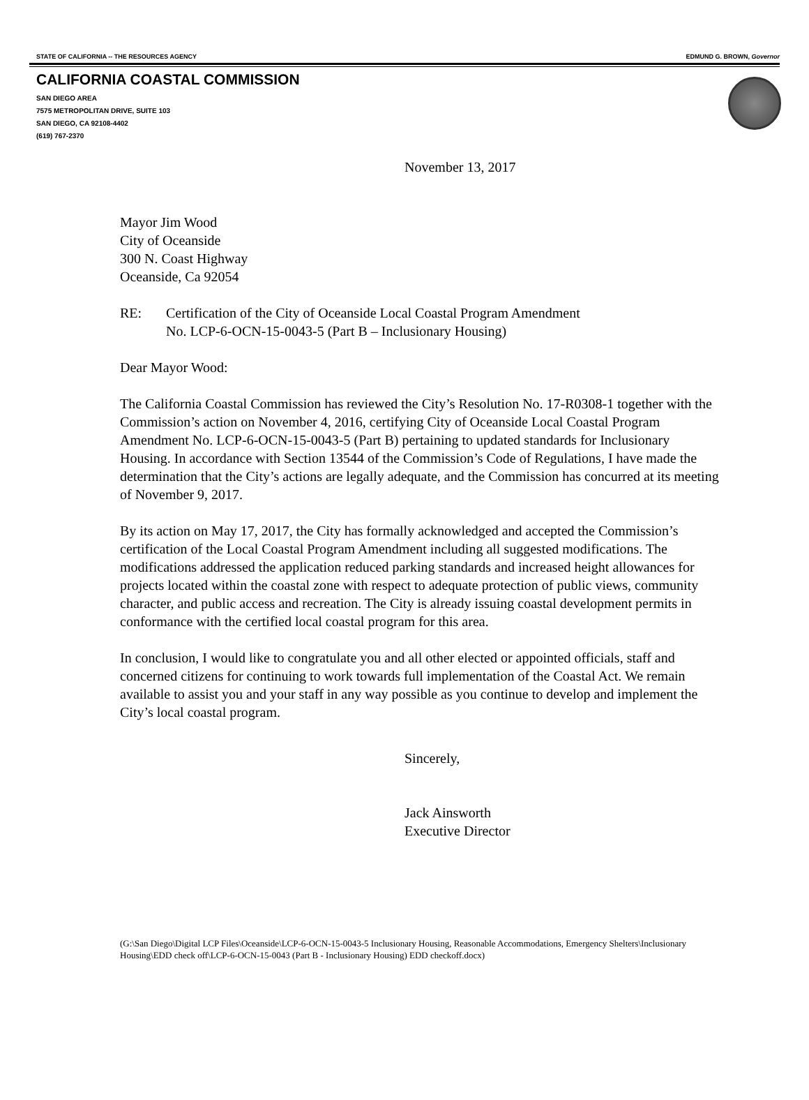STATE OF CALIFORNIA -- THE RESOURCES AGENCY EDMUND G. BROWN, Governor
CALIFORNIA COASTAL COMMISSION
SAN DIEGO AREA
7575 METROPOLITAN DRIVE, SUITE 103
SAN DIEGO, CA 92108-4402
(619) 767-2370
November 13, 2017
Mayor Jim Wood
City of Oceanside
300 N. Coast Highway
Oceanside, Ca 92054
RE: Certification of the City of Oceanside Local Coastal Program Amendment
No. LCP-6-OCN-15-0043-5 (Part B – Inclusionary Housing)
Dear Mayor Wood:
The California Coastal Commission has reviewed the City’s Resolution No. 17-R0308-1 together with the Commission’s action on November 4, 2016, certifying City of Oceanside Local Coastal Program Amendment No. LCP-6-OCN-15-0043-5 (Part B) pertaining to updated standards for Inclusionary Housing. In accordance with Section 13544 of the Commission’s Code of Regulations, I have made the determination that the City’s actions are legally adequate, and the Commission has concurred at its meeting of November 9, 2017.
By its action on May 17, 2017, the City has formally acknowledged and accepted the Commission’s certification of the Local Coastal Program Amendment including all suggested modifications. The modifications addressed the application reduced parking standards and increased height allowances for projects located within the coastal zone with respect to adequate protection of public views, community character, and public access and recreation. The City is already issuing coastal development permits in conformance with the certified local coastal program for this area.
In conclusion, I would like to congratulate you and all other elected or appointed officials, staff and concerned citizens for continuing to work towards full implementation of the Coastal Act. We remain available to assist you and your staff in any way possible as you continue to develop and implement the City’s local coastal program.
Sincerely,
Jack Ainsworth
Executive Director
(G:\San Diego\Digital LCP Files\Oceanside\LCP-6-OCN-15-0043-5 Inclusionary Housing, Reasonable Accommodations, Emergency Shelters\Inclusionary Housing\EDD check off\LCP-6-OCN-15-0043 (Part B - Inclusionary Housing) EDD checkoff.docx)